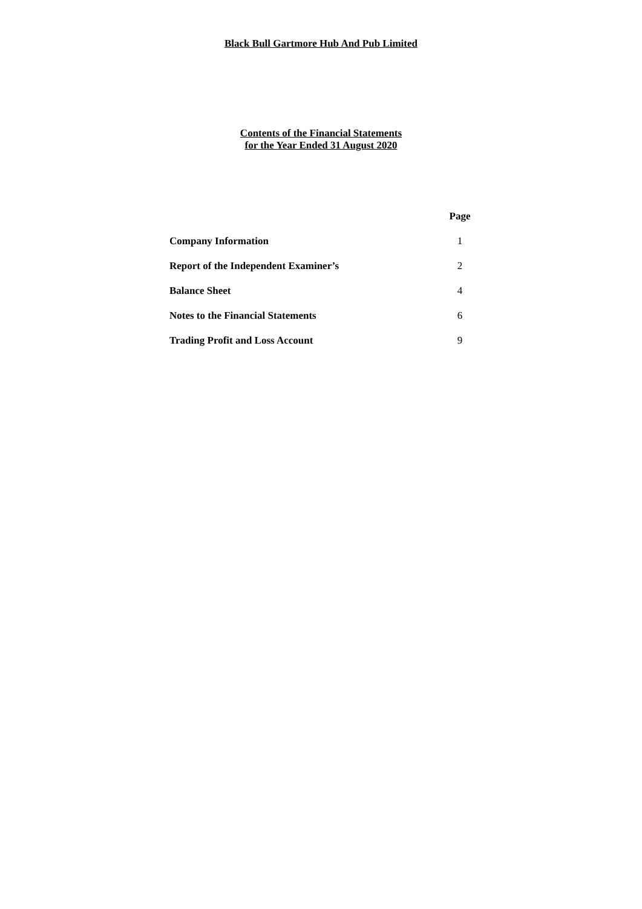Black Bull Gartmore Hub And Pub Limited
Contents of the Financial Statements
for the Year Ended 31 August 2020
| | Page |
| Company Information | 1 |
| Report of the Independent Examiner’s | 2 |
| Balance Sheet | 4 |
| Notes to the Financial Statements | 6 |
| Trading Profit and Loss Account | 9 |